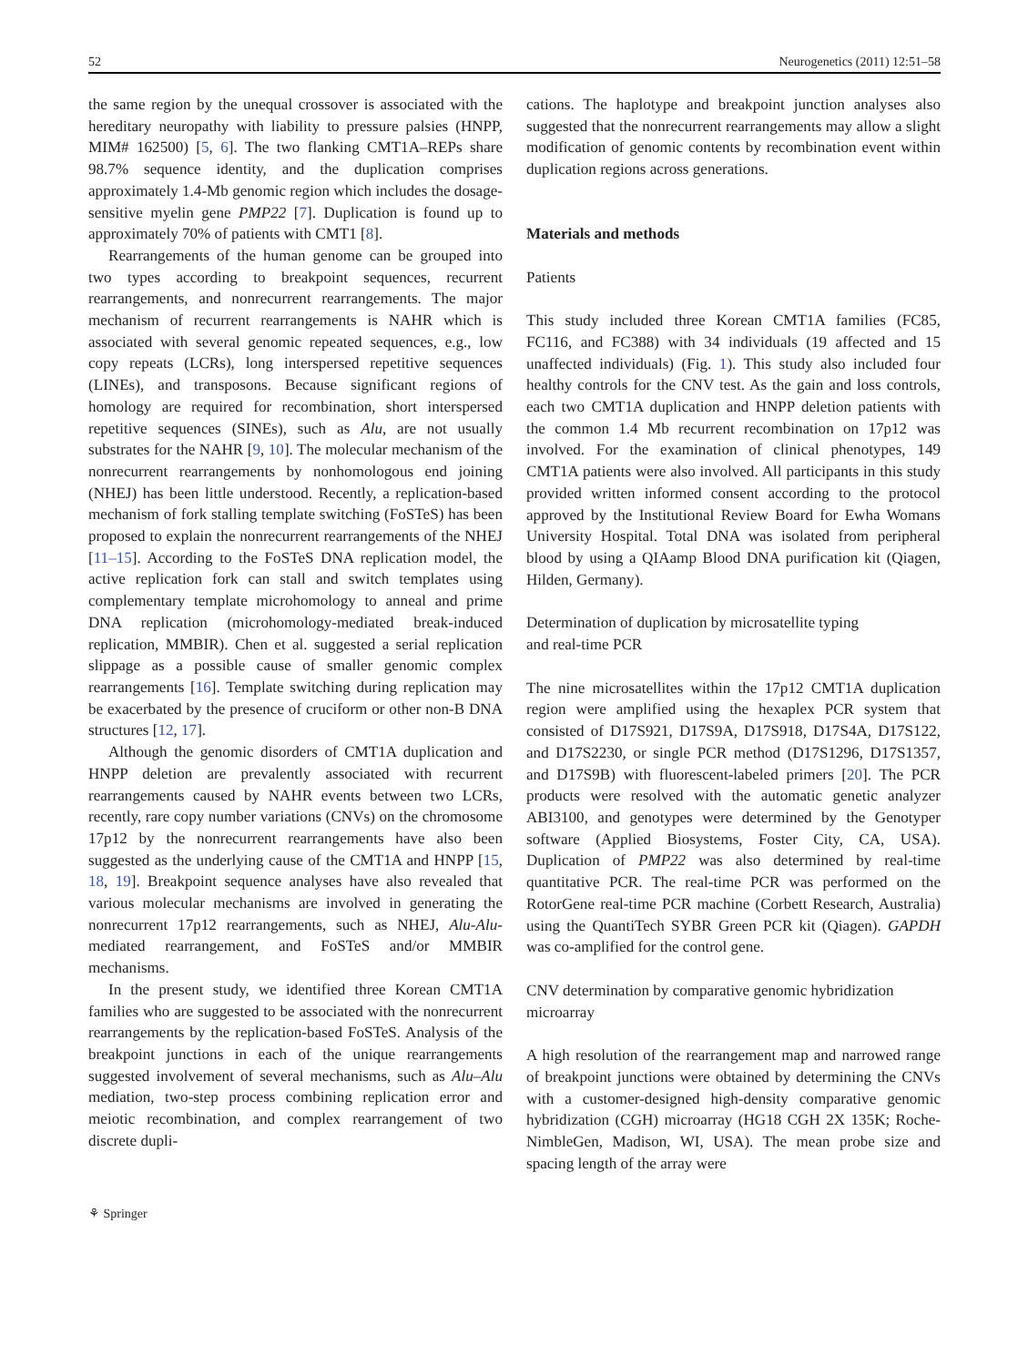52 Neurogenetics (2011) 12:51–58
the same region by the unequal crossover is associated with the hereditary neuropathy with liability to pressure palsies (HNPP, MIM# 162500) [5, 6]. The two flanking CMT1A–REPs share 98.7% sequence identity, and the duplication comprises approximately 1.4-Mb genomic region which includes the dosage-sensitive myelin gene PMP22 [7]. Duplication is found up to approximately 70% of patients with CMT1 [8].
Rearrangements of the human genome can be grouped into two types according to breakpoint sequences, recurrent rearrangements, and nonrecurrent rearrangements. The major mechanism of recurrent rearrangements is NAHR which is associated with several genomic repeated sequences, e.g., low copy repeats (LCRs), long interspersed repetitive sequences (LINEs), and transposons. Because significant regions of homology are required for recombination, short interspersed repetitive sequences (SINEs), such as Alu, are not usually substrates for the NAHR [9, 10]. The molecular mechanism of the nonrecurrent rearrangements by nonhomologous end joining (NHEJ) has been little understood. Recently, a replication-based mechanism of fork stalling template switching (FoSTeS) has been proposed to explain the nonrecurrent rearrangements of the NHEJ [11–15]. According to the FoSTeS DNA replication model, the active replication fork can stall and switch templates using complementary template microhomology to anneal and prime DNA replication (microhomology-mediated break-induced replication, MMBIR). Chen et al. suggested a serial replication slippage as a possible cause of smaller genomic complex rearrangements [16]. Template switching during replication may be exacerbated by the presence of cruciform or other non-B DNA structures [12, 17].
Although the genomic disorders of CMT1A duplication and HNPP deletion are prevalently associated with recurrent rearrangements caused by NAHR events between two LCRs, recently, rare copy number variations (CNVs) on the chromosome 17p12 by the nonrecurrent rearrangements have also been suggested as the underlying cause of the CMT1A and HNPP [15, 18, 19]. Breakpoint sequence analyses have also revealed that various molecular mechanisms are involved in generating the nonrecurrent 17p12 rearrangements, such as NHEJ, Alu-Alu-mediated rearrangement, and FoSTeS and/or MMBIR mechanisms.
In the present study, we identified three Korean CMT1A families who are suggested to be associated with the nonrecurrent rearrangements by the replication-based FoSTeS. Analysis of the breakpoint junctions in each of the unique rearrangements suggested involvement of several mechanisms, such as Alu–Alu mediation, two-step process combining replication error and meiotic recombination, and complex rearrangement of two discrete dupli-
cations. The haplotype and breakpoint junction analyses also suggested that the nonrecurrent rearrangements may allow a slight modification of genomic contents by recombination event within duplication regions across generations.
Materials and methods
Patients
This study included three Korean CMT1A families (FC85, FC116, and FC388) with 34 individuals (19 affected and 15 unaffected individuals) (Fig. 1). This study also included four healthy controls for the CNV test. As the gain and loss controls, each two CMT1A duplication and HNPP deletion patients with the common 1.4 Mb recurrent recombination on 17p12 was involved. For the examination of clinical phenotypes, 149 CMT1A patients were also involved. All participants in this study provided written informed consent according to the protocol approved by the Institutional Review Board for Ewha Womans University Hospital. Total DNA was isolated from peripheral blood by using a QIAamp Blood DNA purification kit (Qiagen, Hilden, Germany).
Determination of duplication by microsatellite typing
and real-time PCR
The nine microsatellites within the 17p12 CMT1A duplication region were amplified using the hexaplex PCR system that consisted of D17S921, D17S9A, D17S918, D17S4A, D17S122, and D17S2230, or single PCR method (D17S1296, D17S1357, and D17S9B) with fluorescent-labeled primers [20]. The PCR products were resolved with the automatic genetic analyzer ABI3100, and genotypes were determined by the Genotyper software (Applied Biosystems, Foster City, CA, USA). Duplication of PMP22 was also determined by real-time quantitative PCR. The real-time PCR was performed on the RotorGene real-time PCR machine (Corbett Research, Australia) using the QuantiTech SYBR Green PCR kit (Qiagen). GAPDH was co-amplified for the control gene.
CNV determination by comparative genomic hybridization microarray
A high resolution of the rearrangement map and narrowed range of breakpoint junctions were obtained by determining the CNVs with a customer-designed high-density comparative genomic hybridization (CGH) microarray (HG18 CGH 2X 135K; Roche-NimbleGen, Madison, WI, USA). The mean probe size and spacing length of the array were
⚘ Springer